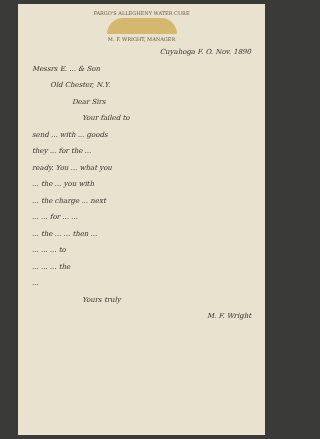FARGO'S ALLEGHENY WATER CURE
M. F. WRIGHT, MANAGER
Cuyahoga F. O. Nov. 1890
Messrs E. ... & Son
Old Chester, N.Y.
Dear Sirs
Your failed to
send ... with ... goods
they ... for the ...
ready. You ... what you
... the ... you with
... the charge ... next
... ... for ... ...
... the ... ... then ...
... ... ... to
... ... ... the
...
Yours truly
M. F. Wright